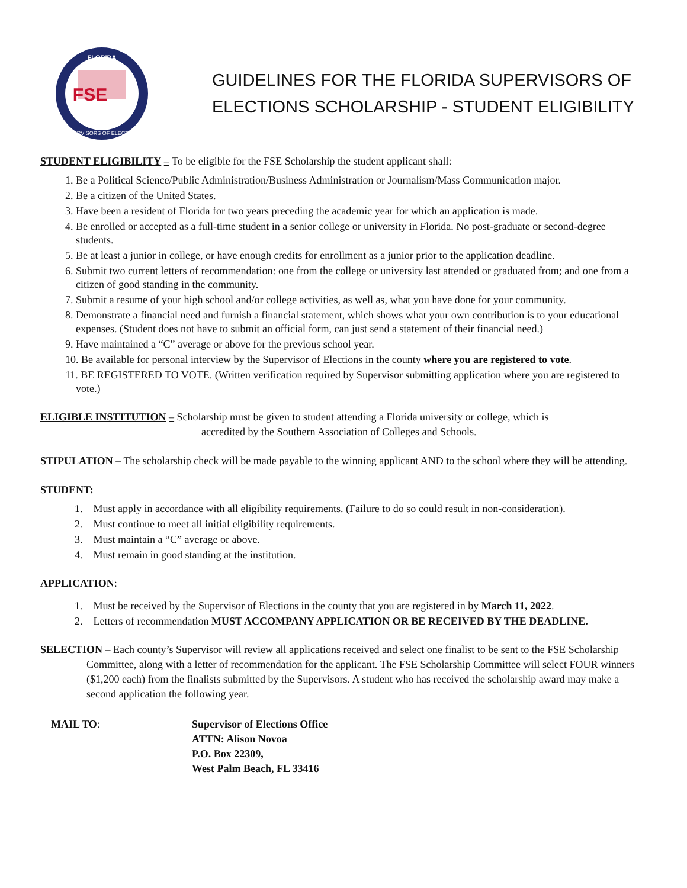FLORIDA
FSE
SUPERVISORS OF ELECTIONS
GUIDELINES FOR THE FLORIDA SUPERVISORS OF ELECTIONS SCHOLARSHIP - STUDENT ELIGIBILITY
STUDENT ELIGIBILITY – To be eligible for the FSE Scholarship the student applicant shall:
1. Be a Political Science/Public Administration/Business Administration or Journalism/Mass Communication major.
2. Be a citizen of the United States.
3. Have been a resident of Florida for two years preceding the academic year for which an application is made.
4. Be enrolled or accepted as a full-time student in a senior college or university in Florida. No post-graduate or second-degree students.
5. Be at least a junior in college, or have enough credits for enrollment as a junior prior to the application deadline.
6. Submit two current letters of recommendation: one from the college or university last attended or graduated from; and one from a citizen of good standing in the community.
7. Submit a resume of your high school and/or college activities, as well as, what you have done for your community.
8. Demonstrate a financial need and furnish a financial statement, which shows what your own contribution is to your educational expenses. (Student does not have to submit an official form, can just send a statement of their financial need.)
9. Have maintained a “C” average or above for the previous school year.
10. Be available for personal interview by the Supervisor of Elections in the county where you are registered to vote.
11. BE REGISTERED TO VOTE. (Written verification required by Supervisor submitting application where you are registered to vote.)
ELIGIBLE INSTITUTION – Scholarship must be given to student attending a Florida university or college, which is
accredited by the Southern Association of Colleges and Schools.
STIPULATION – The scholarship check will be made payable to the winning applicant AND to the school where they will be attending.
STUDENT:
1. Must apply in accordance with all eligibility requirements. (Failure to do so could result in non-consideration).
2. Must continue to meet all initial eligibility requirements.
3. Must maintain a “C” average or above.
4. Must remain in good standing at the institution.
APPLICATION:
1. Must be received by the Supervisor of Elections in the county that you are registered in by March 11, 2022.
2. Letters of recommendation MUST ACCOMPANY APPLICATION OR BE RECEIVED BY THE DEADLINE.
SELECTION – Each county’s Supervisor will review all applications received and select one finalist to be sent to the FSE Scholarship Committee, along with a letter of recommendation for the applicant. The FSE Scholarship Committee will select FOUR winners ($1,200 each) from the finalists submitted by the Supervisors. A student who has received the scholarship award may make a second application the following year.
MAIL TO: Supervisor of Elections Office
ATTN: Alison Novoa
P.O. Box 22309,
West Palm Beach, FL 33416